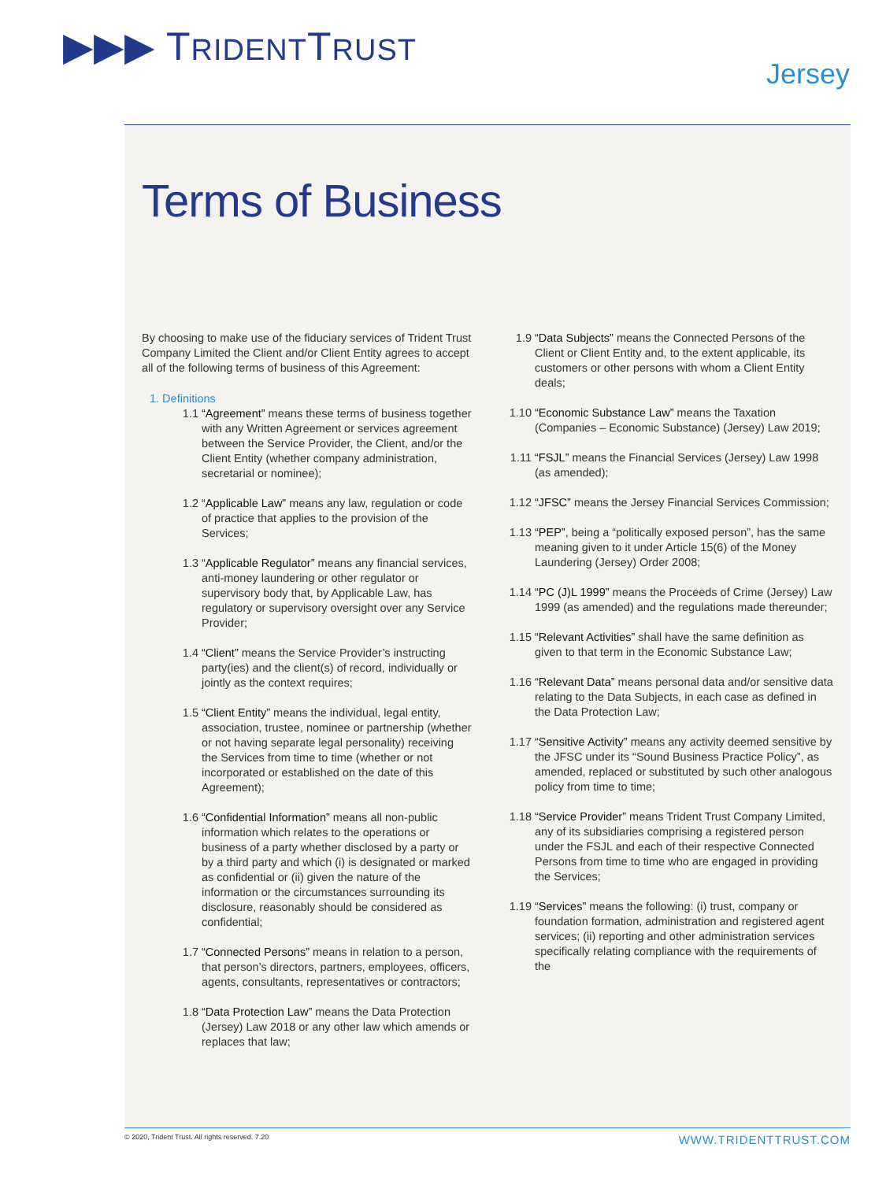▶▶▶ TRIDENTTRUST
Jersey
Terms of Business
By choosing to make use of the fiduciary services of Trident Trust Company Limited the Client and/or Client Entity agrees to accept all of the following terms of business of this Agreement:
1. Definitions
1.1 “Agreement” means these terms of business together with any Written Agreement or services agreement between the Service Provider, the Client, and/or the Client Entity (whether company administration, secretarial or nominee);
1.2 “Applicable Law” means any law, regulation or code of practice that applies to the provision of the Services;
1.3 “Applicable Regulator” means any financial services, anti-money laundering or other regulator or supervisory body that, by Applicable Law, has regulatory or supervisory oversight over any Service Provider;
1.4 “Client” means the Service Provider’s instructing party(ies) and the client(s) of record, individually or jointly as the context requires;
1.5 “Client Entity” means the individual, legal entity, association, trustee, nominee or partnership (whether or not having separate legal personality) receiving the Services from time to time (whether or not incorporated or established on the date of this Agreement);
1.6 “Confidential Information” means all non-public information which relates to the operations or business of a party whether disclosed by a party or by a third party and which (i) is designated or marked as confidential or (ii) given the nature of the information or the circumstances surrounding its disclosure, reasonably should be considered as confidential;
1.7 “Connected Persons” means in relation to a person, that person’s directors, partners, employees, officers, agents, consultants, representatives or contractors;
1.8 “Data Protection Law” means the Data Protection (Jersey) Law 2018 or any other law which amends or replaces that law;
1.9 “Data Subjects” means the Connected Persons of the Client or Client Entity and, to the extent applicable, its customers or other persons with whom a Client Entity deals;
1.10 “Economic Substance Law” means the Taxation (Companies – Economic Substance) (Jersey) Law 2019;
1.11 “FSJL” means the Financial Services (Jersey) Law 1998 (as amended);
1.12 “JFSC” means the Jersey Financial Services Commission;
1.13 “PEP”, being a “politically exposed person”, has the same meaning given to it under Article 15(6) of the Money Laundering (Jersey) Order 2008;
1.14 “PC (J)L 1999” means the Proceeds of Crime (Jersey) Law 1999 (as amended) and the regulations made thereunder;
1.15 “Relevant Activities” shall have the same definition as given to that term in the Economic Substance Law;
1.16 “Relevant Data” means personal data and/or sensitive data relating to the Data Subjects, in each case as defined in the Data Protection Law;
1.17 “Sensitive Activity” means any activity deemed sensitive by the JFSC under its “Sound Business Practice Policy”, as amended, replaced or substituted by such other analogous policy from time to time;
1.18 “Service Provider” means Trident Trust Company Limited, any of its subsidiaries comprising a registered person under the FSJL and each of their respective Connected Persons from time to time who are engaged in providing the Services;
1.19 “Services” means the following: (i) trust, company or foundation formation, administration and registered agent services; (ii) reporting and other administration services specifically relating compliance with the requirements of the
© 2020, Trident Trust. All rights reserved. 7.20 WWW.TRIDENTTRUST.COM